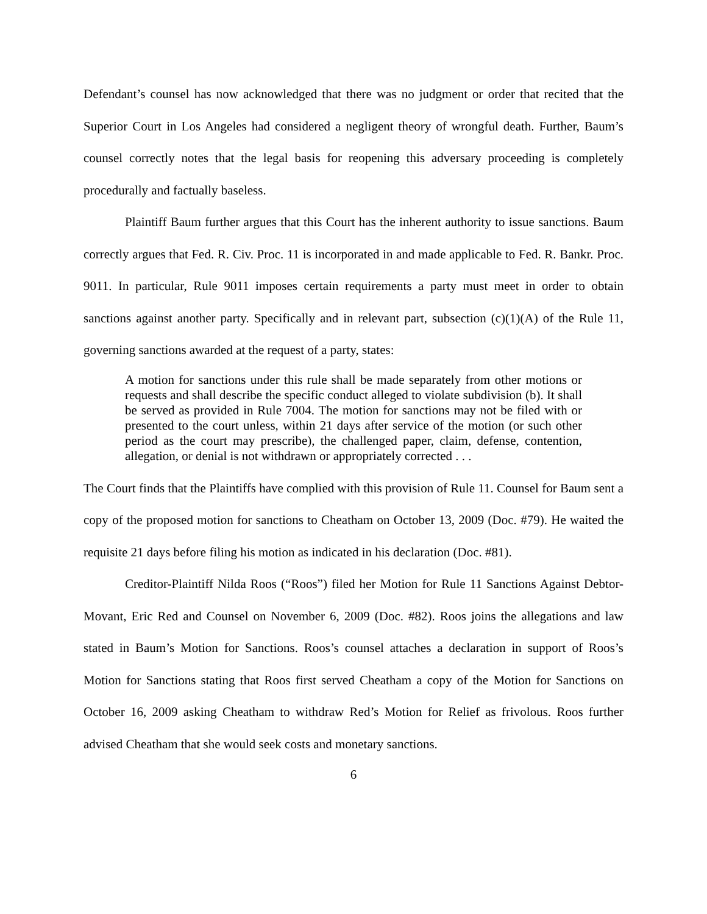Defendant’s counsel has now acknowledged that there was no judgment or order that recited that the Superior Court in Los Angeles had considered a negligent theory of wrongful death. Further, Baum’s counsel correctly notes that the legal basis for reopening this adversary proceeding is completely procedurally and factually baseless.
Plaintiff Baum further argues that this Court has the inherent authority to issue sanctions. Baum correctly argues that Fed. R. Civ. Proc. 11 is incorporated in and made applicable to Fed. R. Bankr. Proc. 9011. In particular, Rule 9011 imposes certain requirements a party must meet in order to obtain sanctions against another party. Specifically and in relevant part, subsection (c)(1)(A) of the Rule 11, governing sanctions awarded at the request of a party, states:
A motion for sanctions under this rule shall be made separately from other motions or requests and shall describe the specific conduct alleged to violate subdivision (b). It shall be served as provided in Rule 7004. The motion for sanctions may not be filed with or presented to the court unless, within 21 days after service of the motion (or such other period as the court may prescribe), the challenged paper, claim, defense, contention, allegation, or denial is not withdrawn or appropriately corrected . . .
The Court finds that the Plaintiffs have complied with this provision of Rule 11. Counsel for Baum sent a copy of the proposed motion for sanctions to Cheatham on October 13, 2009 (Doc. #79). He waited the requisite 21 days before filing his motion as indicated in his declaration (Doc. #81).
Creditor-Plaintiff Nilda Roos (“Roos”) filed her Motion for Rule 11 Sanctions Against Debtor-Movant, Eric Red and Counsel on November 6, 2009 (Doc. #82). Roos joins the allegations and law stated in Baum’s Motion for Sanctions. Roos’s counsel attaches a declaration in support of Roos’s Motion for Sanctions stating that Roos first served Cheatham a copy of the Motion for Sanctions on October 16, 2009 asking Cheatham to withdraw Red’s Motion for Relief as frivolous. Roos further advised Cheatham that she would seek costs and monetary sanctions.
6